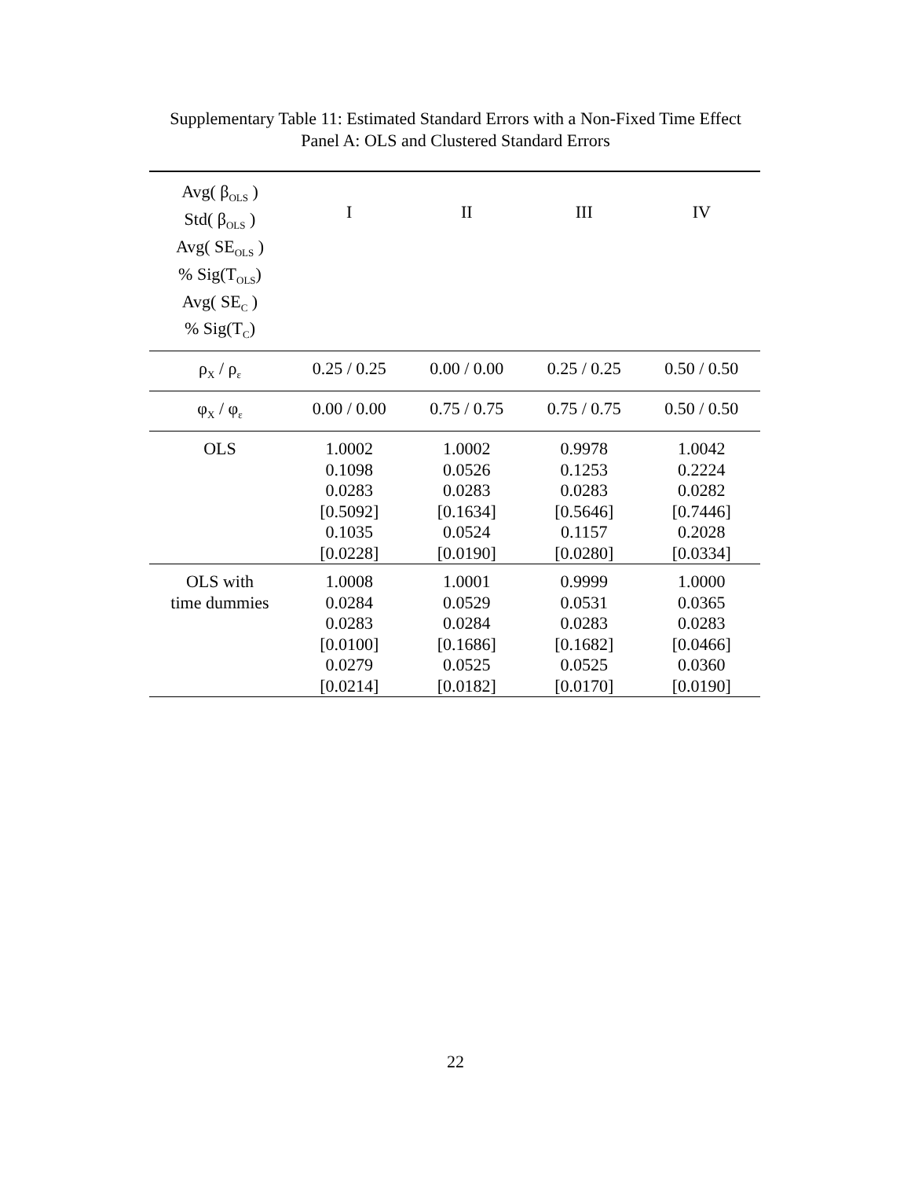Supplementary Table 11: Estimated Standard Errors with a Non-Fixed Time Effect
Panel A: OLS and Clustered Standard Errors
| Avg( β<sub>OLS</sub> ) Std( β<sub>OLS</sub> ) Avg( SE<sub>OLS</sub> ) % Sig(T<sub>OLS</sub>) Avg( SE<sub>C</sub> ) % Sig(T<sub>C</sub>) | I | II | III | IV |
| --- | --- | --- | --- | --- |
| ρ<sub>X</sub> / ρ<sub>ε</sub> | 0.25 / 0.25 | 0.00 / 0.00 | 0.25 / 0.25 | 0.50 / 0.50 |
| φ<sub>X</sub> / φ<sub>ε</sub> | 0.00 / 0.00 | 0.75 / 0.75 | 0.75 / 0.75 | 0.50 / 0.50 |
| OLS | 1.0002 0.1098 0.0283 [0.5092] 0.1035 [0.0228] | 1.0002 0.0526 0.0283 [0.1634] 0.0524 [0.0190] | 0.9978 0.1253 0.0283 [0.5646] 0.1157 [0.0280] | 1.0042 0.2224 0.0282 [0.7446] 0.2028 [0.0334] |
| OLS with time dummies | 1.0008 0.0284 0.0283 [0.0100] 0.0279 [0.0214] | 1.0001 0.0529 0.0284 [0.1686] 0.0525 [0.0182] | 0.9999 0.0531 0.0283 [0.1682] 0.0525 [0.0170] | 1.0000 0.0365 0.0283 [0.0466] 0.0360 [0.0190] |
22